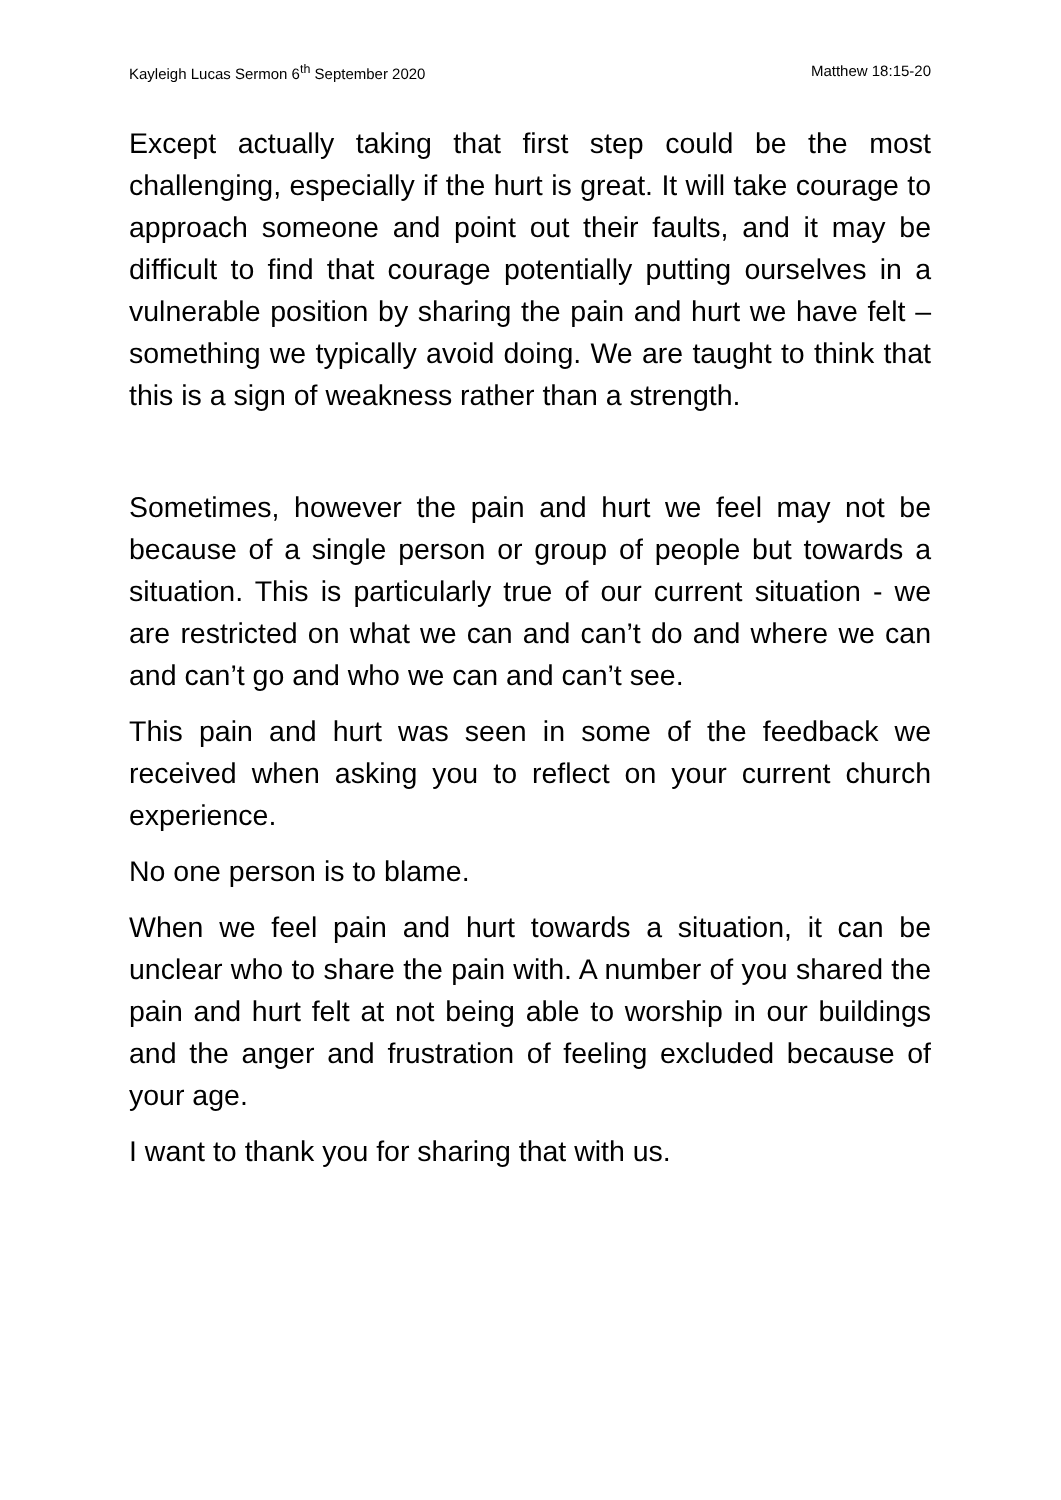Kayleigh Lucas Sermon 6<sup>th</sup> September 2020 Matthew 18:15-20
Except actually taking that first step could be the most challenging, especially if the hurt is great. It will take courage to approach someone and point out their faults, and it may be difficult to find that courage potentially putting ourselves in a vulnerable position by sharing the pain and hurt we have felt – something we typically avoid doing. We are taught to think that this is a sign of weakness rather than a strength.
Sometimes, however the pain and hurt we feel may not be because of a single person or group of people but towards a situation. This is particularly true of our current situation - we are restricted on what we can and can’t do and where we can and can’t go and who we can and can’t see.
This pain and hurt was seen in some of the feedback we received when asking you to reflect on your current church experience.
No one person is to blame.
When we feel pain and hurt towards a situation, it can be unclear who to share the pain with. A number of you shared the pain and hurt felt at not being able to worship in our buildings and the anger and frustration of feeling excluded because of your age.
I want to thank you for sharing that with us.